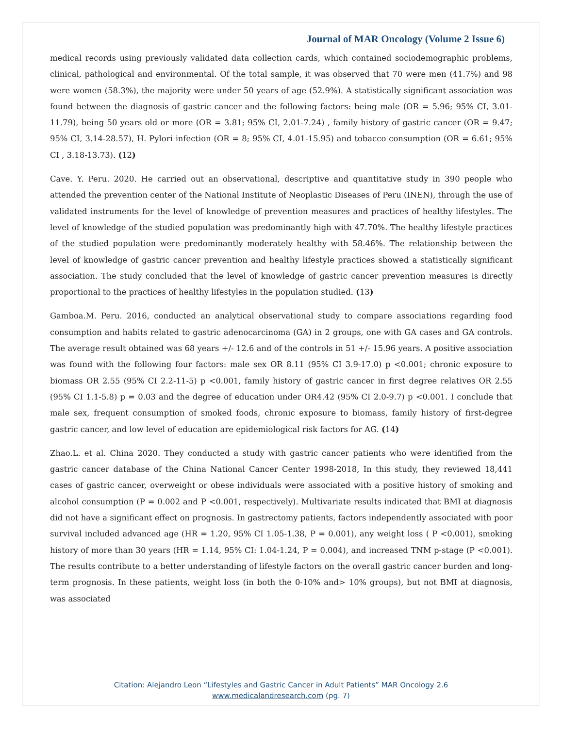Journal of MAR Oncology (Volume 2 Issue 6)
medical records using previously validated data collection cards, which contained sociodemographic problems, clinical, pathological and environmental. Of the total sample, it was observed that 70 were men (41.7%) and 98 were women (58.3%), the majority were under 50 years of age (52.9%). A statistically significant association was found between the diagnosis of gastric cancer and the following factors: being male (OR = 5.96; 95% CI, 3.01-11.79), being 50 years old or more (OR = 3.81; 95% CI, 2.01-7.24) , family history of gastric cancer (OR = 9.47; 95% CI, 3.14-28.57), H. Pylori infection (OR = 8; 95% CI, 4.01-15.95) and tobacco consumption (OR = 6.61; 95% CI , 3.18-13.73). (12)
Cave. Y. Peru. 2020. He carried out an observational, descriptive and quantitative study in 390 people who attended the prevention center of the National Institute of Neoplastic Diseases of Peru (INEN), through the use of validated instruments for the level of knowledge of prevention measures and practices of healthy lifestyles. The level of knowledge of the studied population was predominantly high with 47.70%. The healthy lifestyle practices of the studied population were predominantly moderately healthy with 58.46%. The relationship between the level of knowledge of gastric cancer prevention and healthy lifestyle practices showed a statistically significant association. The study concluded that the level of knowledge of gastric cancer prevention measures is directly proportional to the practices of healthy lifestyles in the population studied. (13)
Gamboa.M. Peru. 2016, conducted an analytical observational study to compare associations regarding food consumption and habits related to gastric adenocarcinoma (GA) in 2 groups, one with GA cases and GA controls. The average result obtained was 68 years +/- 12.6 and of the controls in 51 +/- 15.96 years. A positive association was found with the following four factors: male sex OR 8.11 (95% CI 3.9-17.0) p <0.001; chronic exposure to biomass OR 2.55 (95% CI 2.2-11-5) p <0.001, family history of gastric cancer in first degree relatives OR 2.55 (95% CI 1.1-5.8) p = 0.03 and the degree of education under OR4.42 (95% CI 2.0-9.7) p <0.001. I conclude that male sex, frequent consumption of smoked foods, chronic exposure to biomass, family history of first-degree gastric cancer, and low level of education are epidemiological risk factors for AG. (14)
Zhao.L. et al. China 2020. They conducted a study with gastric cancer patients who were identified from the gastric cancer database of the China National Cancer Center 1998-2018, In this study, they reviewed 18,441 cases of gastric cancer, overweight or obese individuals were associated with a positive history of smoking and alcohol consumption (P = 0.002 and P <0.001, respectively). Multivariate results indicated that BMI at diagnosis did not have a significant effect on prognosis. In gastrectomy patients, factors independently associated with poor survival included advanced age (HR = 1.20, 95% CI 1.05-1.38, P = 0.001), any weight loss ( P <0.001), smoking history of more than 30 years (HR = 1.14, 95% CI: 1.04-1.24, P = 0.004), and increased TNM p-stage (P <0.001). The results contribute to a better understanding of lifestyle factors on the overall gastric cancer burden and long-term prognosis. In these patients, weight loss (in both the 0-10% and> 10% groups), but not BMI at diagnosis, was associated
Citation: Alejandro Leon “Lifestyles and Gastric Cancer in Adult Patients” MAR Oncology 2.6
www.medicalandresearch.com (pg. 7)